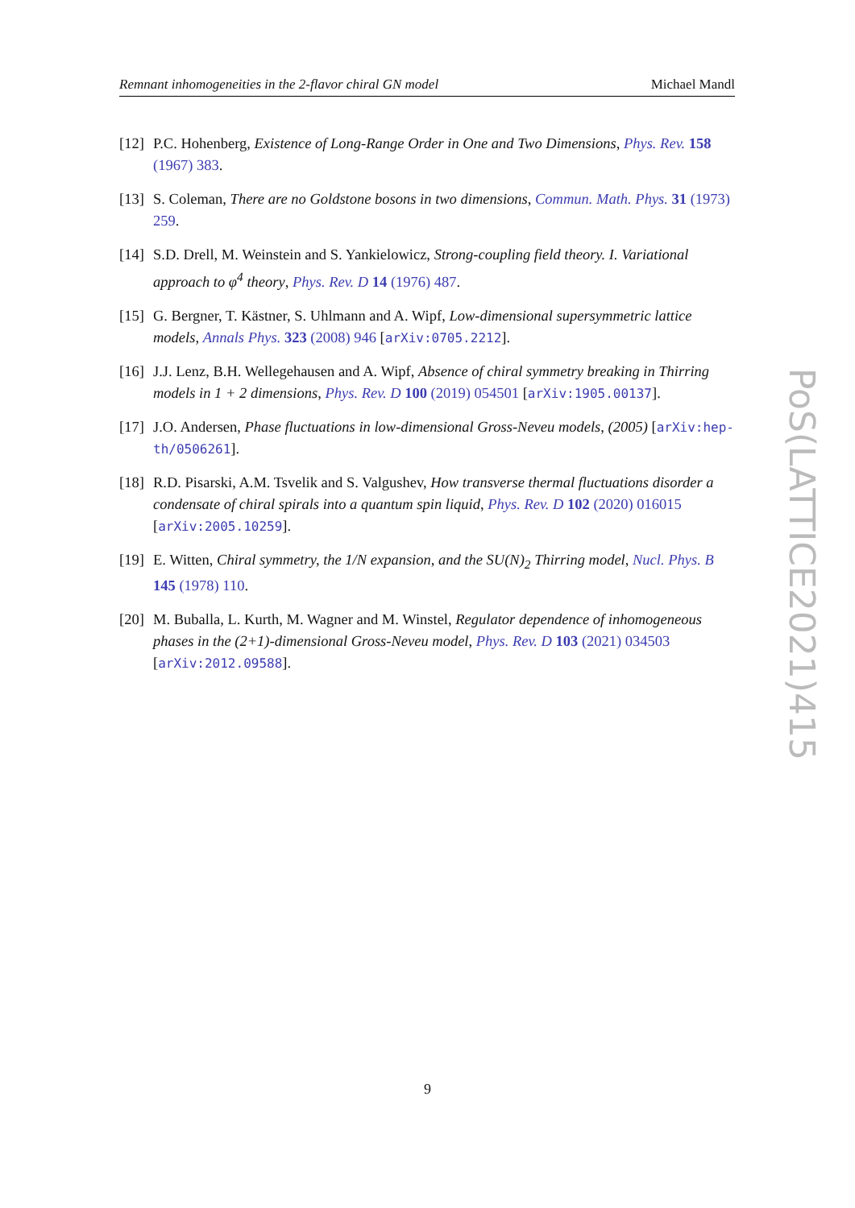Remnant inhomogeneities in the 2-flavor chiral GN model Michael Mandl
[12] P.C. Hohenberg, Existence of Long-Range Order in One and Two Dimensions, Phys. Rev. 158 (1967) 383.
[13] S. Coleman, There are no Goldstone bosons in two dimensions, Commun. Math. Phys. 31 (1973) 259.
[14] S.D. Drell, M. Weinstein and S. Yankielowicz, Strong-coupling field theory. I. Variational approach to φ<sup>4</sup> theory, Phys. Rev. D 14 (1976) 487.
[15] G. Bergner, T. Kästner, S. Uhlmann and A. Wipf, Low-dimensional supersymmetric lattice models, Annals Phys. 323 (2008) 946 [arXiv:0705.2212].
[16] J.J. Lenz, B.H. Wellegehausen and A. Wipf, Absence of chiral symmetry breaking in Thirring models in 1 + 2 dimensions, Phys. Rev. D 100 (2019) 054501 [arXiv:1905.00137].
[17] J.O. Andersen, Phase fluctuations in low-dimensional Gross-Neveu models, (2005) [arXiv:hep-th/0506261].
[18] R.D. Pisarski, A.M. Tsvelik and S. Valgushev, How transverse thermal fluctuations disorder a condensate of chiral spirals into a quantum spin liquid, Phys. Rev. D 102 (2020) 016015 [arXiv:2005.10259].
[19] E. Witten, Chiral symmetry, the 1/N expansion, and the SU(N)<sub>2</sub> Thirring model, Nucl. Phys. B 145 (1978) 110.
[20] M. Buballa, L. Kurth, M. Wagner and M. Winstel, Regulator dependence of inhomogeneous phases in the (2+1)-dimensional Gross-Neveu model, Phys. Rev. D 103 (2021) 034503 [arXiv:2012.09588].
PoS(LATTICE2021)415
9